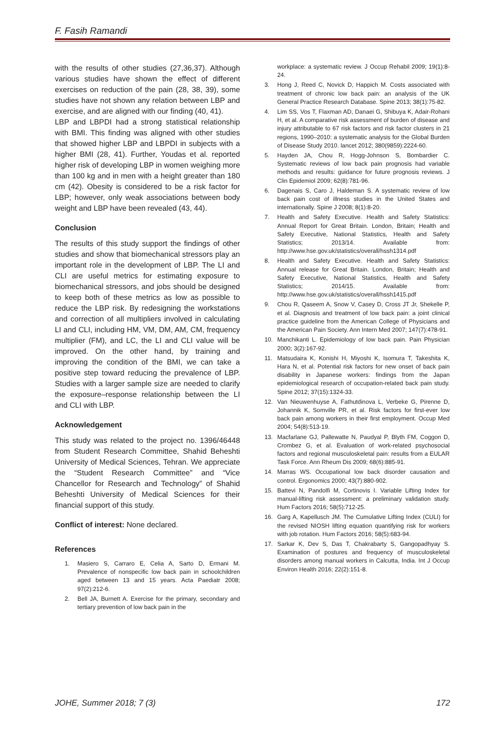F. Fasih Ramandi
with the results of other studies (27,36,37). Although various studies have shown the effect of different exercises on reduction of the pain (28, 38, 39), some studies have not shown any relation between LBP and exercise, and are aligned with our finding (40, 41).
LBP and LBPDI had a strong statistical relationship with BMI. This finding was aligned with other studies that showed higher LBP and LBPDI in subjects with a higher BMI (28, 41). Further, Youdas et al. reported higher risk of developing LBP in women weighing more than 100 kg and in men with a height greater than 180 cm (42). Obesity is considered to be a risk factor for LBP; however, only weak associations between body weight and LBP have been revealed (43, 44).
Conclusion
The results of this study support the findings of other studies and show that biomechanical stressors play an important role in the development of LBP. The LI and CLI are useful metrics for estimating exposure to biomechanical stressors, and jobs should be designed to keep both of these metrics as low as possible to reduce the LBP risk. By redesigning the workstations and correction of all multipliers involved in calculating LI and CLI, including HM, VM, DM, AM, CM, frequency multiplier (FM), and LC, the LI and CLI value will be improved. On the other hand, by training and improving the condition of the BMI, we can take a positive step toward reducing the prevalence of LBP. Studies with a larger sample size are needed to clarify the exposure–response relationship between the LI and CLI with LBP.
Acknowledgement
This study was related to the project no. 1396/46448 from Student Research Committee, Shahid Beheshti University of Medical Sciences, Tehran. We appreciate the “Student Research Committee” and “Vice Chancellor for Research and Technology” of Shahid Beheshti University of Medical Sciences for their financial support of this study.
Conflict of interest: None declared.
References
1. Masiero S, Carraro E, Celia A, Sarto D, Ermani M. Prevalence of nonspecific low back pain in schoolchildren aged between 13 and 15 years. Acta Paediatr 2008; 97(2):212-6.
2. Bell JA, Burnett A. Exercise for the primary, secondary and tertiary prevention of low back pain in the
workplace: a systematic review. J Occup Rehabil 2009; 19(1):8-24.
3. Hong J, Reed C, Novick D, Happich M. Costs associated with treatment of chronic low back pain: an analysis of the UK General Practice Research Database. Spine 2013; 38(1):75-82.
4. Lim SS, Vos T, Flaxman AD, Danaei G, Shibuya K, Adair-Rohani H, et al. A comparative risk assessment of burden of disease and injury attributable to 67 risk factors and risk factor clusters in 21 regions, 1990–2010: a systematic analysis for the Global Burden of Disease Study 2010. lancet 2012; 380(9859):2224-60.
5. Hayden JA, Chou R, Hogg-Johnson S, Bombardier C. Systematic reviews of low back pain prognosis had variable methods and results: guidance for future prognosis reviews. J Clin Epidemiol 2009; 62(8):781-96.
6. Dagenais S, Caro J, Haldeman S. A systematic review of low back pain cost of illness studies in the United States and internationally. Spine J 2008; 8(1):8-20.
7. Health and Safety Executive. Health and Safety Statistics: Annual Report for Great Britain. London, Britain; Health and Safety Executive, National Statistics, Health and Safety Statistics; 2013/14. Available from: http://www.hse.gov.uk/statistics/overall/hssh1314.pdf
8. Health and Safety Executive. Health and Safety Statistics: Annual release for Great Britain. London, Britain; Health and Safety Executive, National Statistics, Health and Safety Statistics; 2014/15. Available from: http://www.hse.gov.uk/statistics/overall/hssh1415.pdf
9. Chou R, Qaseem A, Snow V, Casey D, Cross JT Jr, Shekelle P, et al. Diagnosis and treatment of low back pain: a joint clinical practice guideline from the American College of Physicians and the American Pain Society. Ann Intern Med 2007; 147(7):478-91.
10. Manchikanti L. Epidemiology of low back pain. Pain Physician 2000; 3(2):167-92.
11. Matsudaira K, Konishi H, Miyoshi K, Isomura T, Takeshita K, Hara N, et al. Potential risk factors for new onset of back pain disability in Japanese workers: findings from the Japan epidemiological research of occupation-related back pain study. Spine 2012; 37(15):1324-33.
12. Van Nieuwenhuyse A, Fathutdinova L, Verbeke G, Pirenne D, Johannik K, Somville PR, et al. Risk factors for first-ever low back pain among workers in their first employment. Occup Med 2004; 54(8):513-19.
13. Macfarlane GJ, Pallewatte N, Paudyal P, Blyth FM, Coggon D, Crombez G, et al. Evaluation of work-related psychosocial factors and regional musculoskeletal pain: results from a EULAR Task Force. Ann Rheum Dis 2009; 68(6):885-91.
14. Marras WS. Occupational low back disorder causation and control. Ergonomics 2000; 43(7):880-902.
15. Battevi N, Pandolfi M, Cortinovis I. Variable Lifting Index for manual-lifting risk assessment: a preliminary validation study. Hum Factors 2016; 58(5):712-25.
16. Garg A, Kapellusch JM. The Cumulative Lifting Index (CULI) for the revised NIOSH lifting equation quantifying risk for workers with job rotation. Hum Factors 2016; 58(5):683-94.
17. Sarkar K, Dev S, Das T, Chakrabarty S, Gangopadhyay S. Examination of postures and frequency of musculoskeletal disorders among manual workers in Calcutta, India. Int J Occup Environ Health 2016; 22(2):151-8.
JOHE, Summer 2018; 7 (3) 172